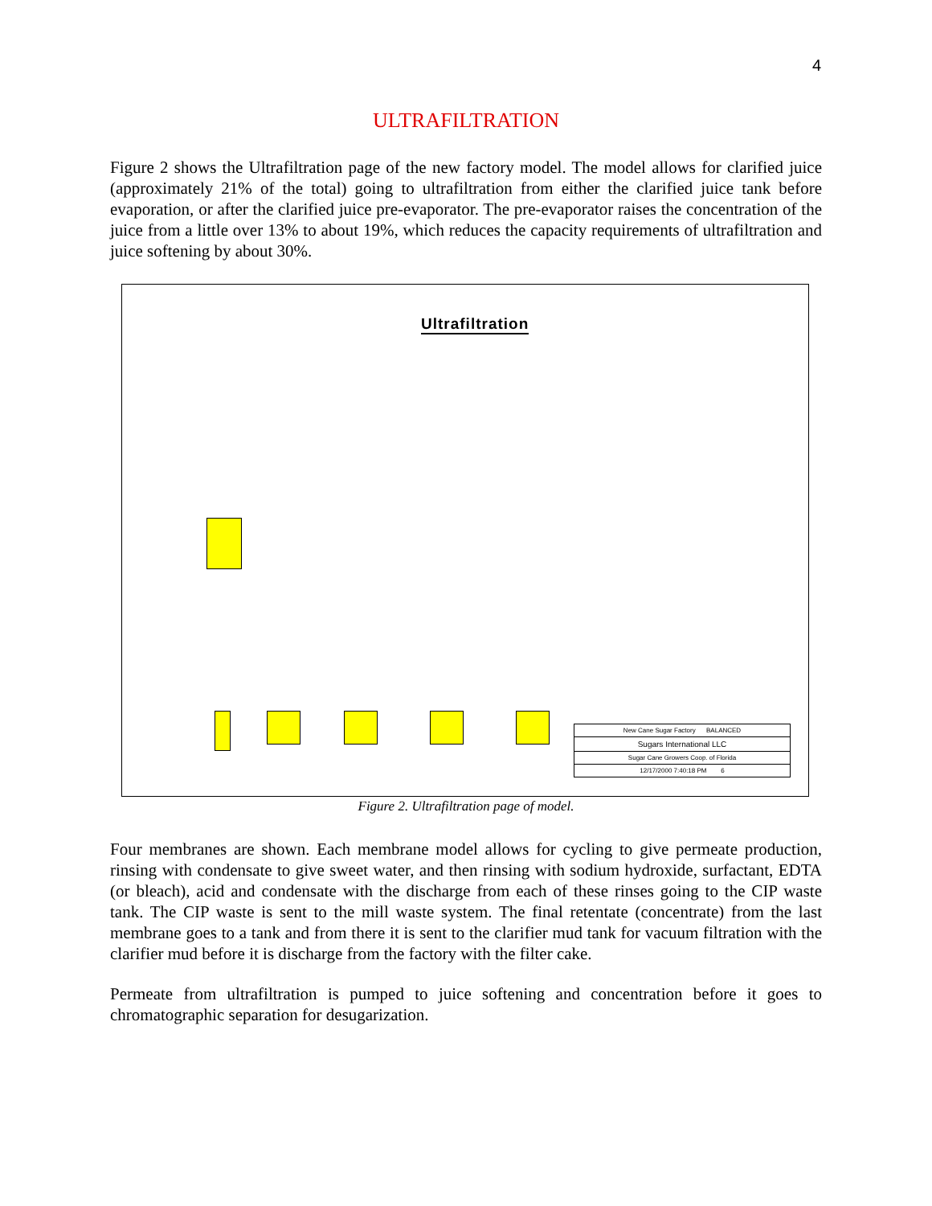4
ULTRAFILTRATION
Figure 2 shows the Ultrafiltration page of the new factory model. The model allows for clarified juice (approximately 21% of the total) going to ultrafiltration from either the clarified juice tank before evaporation, or after the clarified juice pre-evaporator. The pre-evaporator raises the concentration of the juice from a little over 13% to about 19%, which reduces the capacity requirements of ultrafiltration and juice softening by about 30%.
Ultrafiltration
New Cane Sugar Factory BALANCED
Sugars International LLC
Sugar Cane Growers Coop. of Florida
12/17/2000 7:40:18 PM 6
Figure 2. Ultrafiltration page of model.
Four membranes are shown. Each membrane model allows for cycling to give permeate production, rinsing with condensate to give sweet water, and then rinsing with sodium hydroxide, surfactant, EDTA (or bleach), acid and condensate with the discharge from each of these rinses going to the CIP waste tank. The CIP waste is sent to the mill waste system. The final retentate (concentrate) from the last membrane goes to a tank and from there it is sent to the clarifier mud tank for vacuum filtration with the clarifier mud before it is discharge from the factory with the filter cake.
Permeate from ultrafiltration is pumped to juice softening and concentration before it goes to chromatographic separation for desugarization.